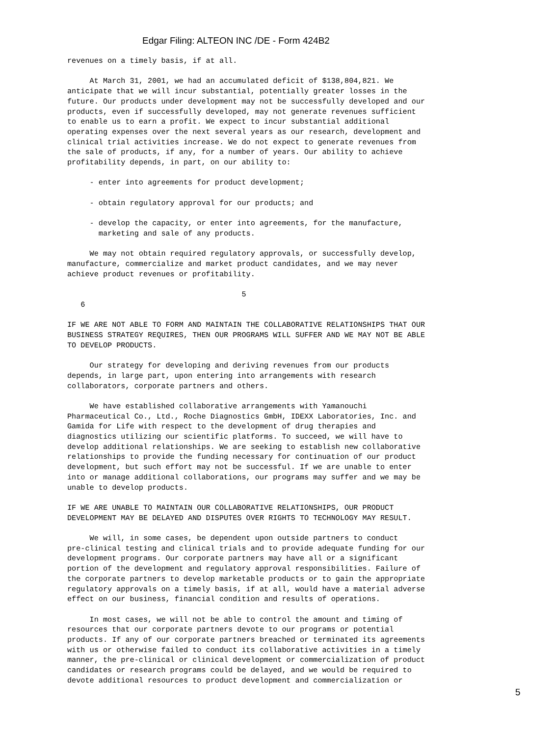Edgar Filing: ALTEON INC /DE - Form 424B2
revenues on a timely basis, if at all.

     At March 31, 2001, we had an accumulated deficit of $138,804,821. We
anticipate that we will incur substantial, potentially greater losses in the
future. Our products under development may not be successfully developed and our
products, even if successfully developed, may not generate revenues sufficient
to enable us to earn a profit. We expect to incur substantial additional
operating expenses over the next several years as our research, development and
clinical trial activities increase. We do not expect to generate revenues from
the sale of products, if any, for a number of years. Our ability to achieve
profitability depends, in part, on our ability to:

     - enter into agreements for product development;

     - obtain regulatory approval for our products; and

     - develop the capacity, or enter into agreements, for the manufacture,
       marketing and sale of any products.

     We may not obtain required regulatory approvals, or successfully develop,
manufacture, commercialize and market product candidates, and we may never
achieve product revenues or profitability.

                                       5
   6

IF WE ARE NOT ABLE TO FORM AND MAINTAIN THE COLLABORATIVE RELATIONSHIPS THAT OUR
BUSINESS STRATEGY REQUIRES, THEN OUR PROGRAMS WILL SUFFER AND WE MAY NOT BE ABLE
TO DEVELOP PRODUCTS.

     Our strategy for developing and deriving revenues from our products
depends, in large part, upon entering into arrangements with research
collaborators, corporate partners and others.

     We have established collaborative arrangements with Yamanouchi
Pharmaceutical Co., Ltd., Roche Diagnostics GmbH, IDEXX Laboratories, Inc. and
Gamida for Life with respect to the development of drug therapies and
diagnostics utilizing our scientific platforms. To succeed, we will have to
develop additional relationships. We are seeking to establish new collaborative
relationships to provide the funding necessary for continuation of our product
development, but such effort may not be successful. If we are unable to enter
into or manage additional collaborations, our programs may suffer and we may be
unable to develop products.

IF WE ARE UNABLE TO MAINTAIN OUR COLLABORATIVE RELATIONSHIPS, OUR PRODUCT
DEVELOPMENT MAY BE DELAYED AND DISPUTES OVER RIGHTS TO TECHNOLOGY MAY RESULT.

     We will, in some cases, be dependent upon outside partners to conduct
pre-clinical testing and clinical trials and to provide adequate funding for our
development programs. Our corporate partners may have all or a significant
portion of the development and regulatory approval responsibilities. Failure of
the corporate partners to develop marketable products or to gain the appropriate
regulatory approvals on a timely basis, if at all, would have a material adverse
effect on our business, financial condition and results of operations.

     In most cases, we will not be able to control the amount and timing of
resources that our corporate partners devote to our programs or potential
products. If any of our corporate partners breached or terminated its agreements
with us or otherwise failed to conduct its collaborative activities in a timely
manner, the pre-clinical or clinical development or commercialization of product
candidates or research programs could be delayed, and we would be required to
devote additional resources to product development and commercialization or
5